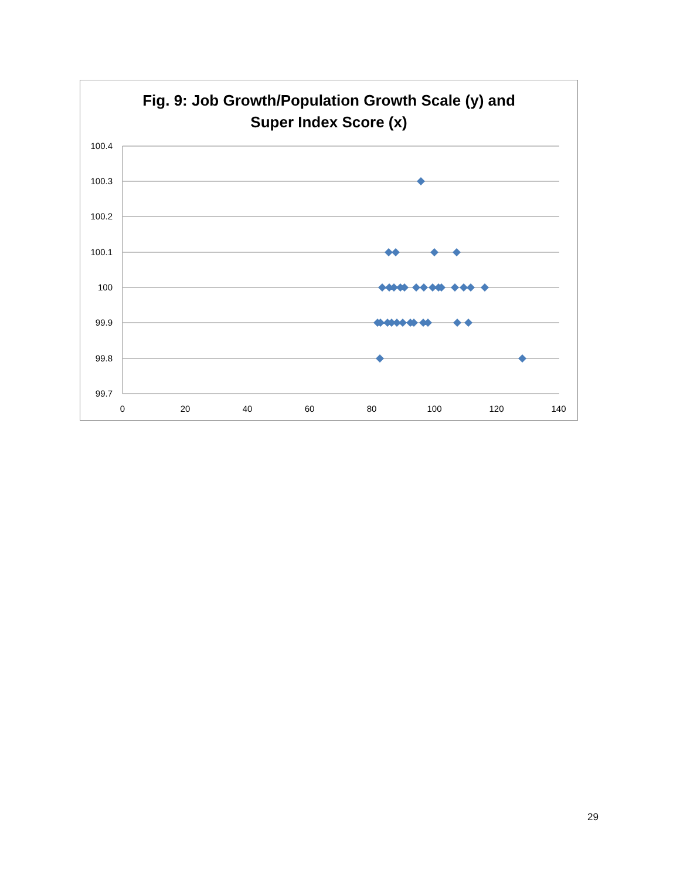Fig. 9: Job Growth/Population Growth Scale (y) and
Super Index Score (x)
100.4
100.3
100.2
100.1
100
99.9
99.8
99.7
0
20
40
60
80
100
120
140
29